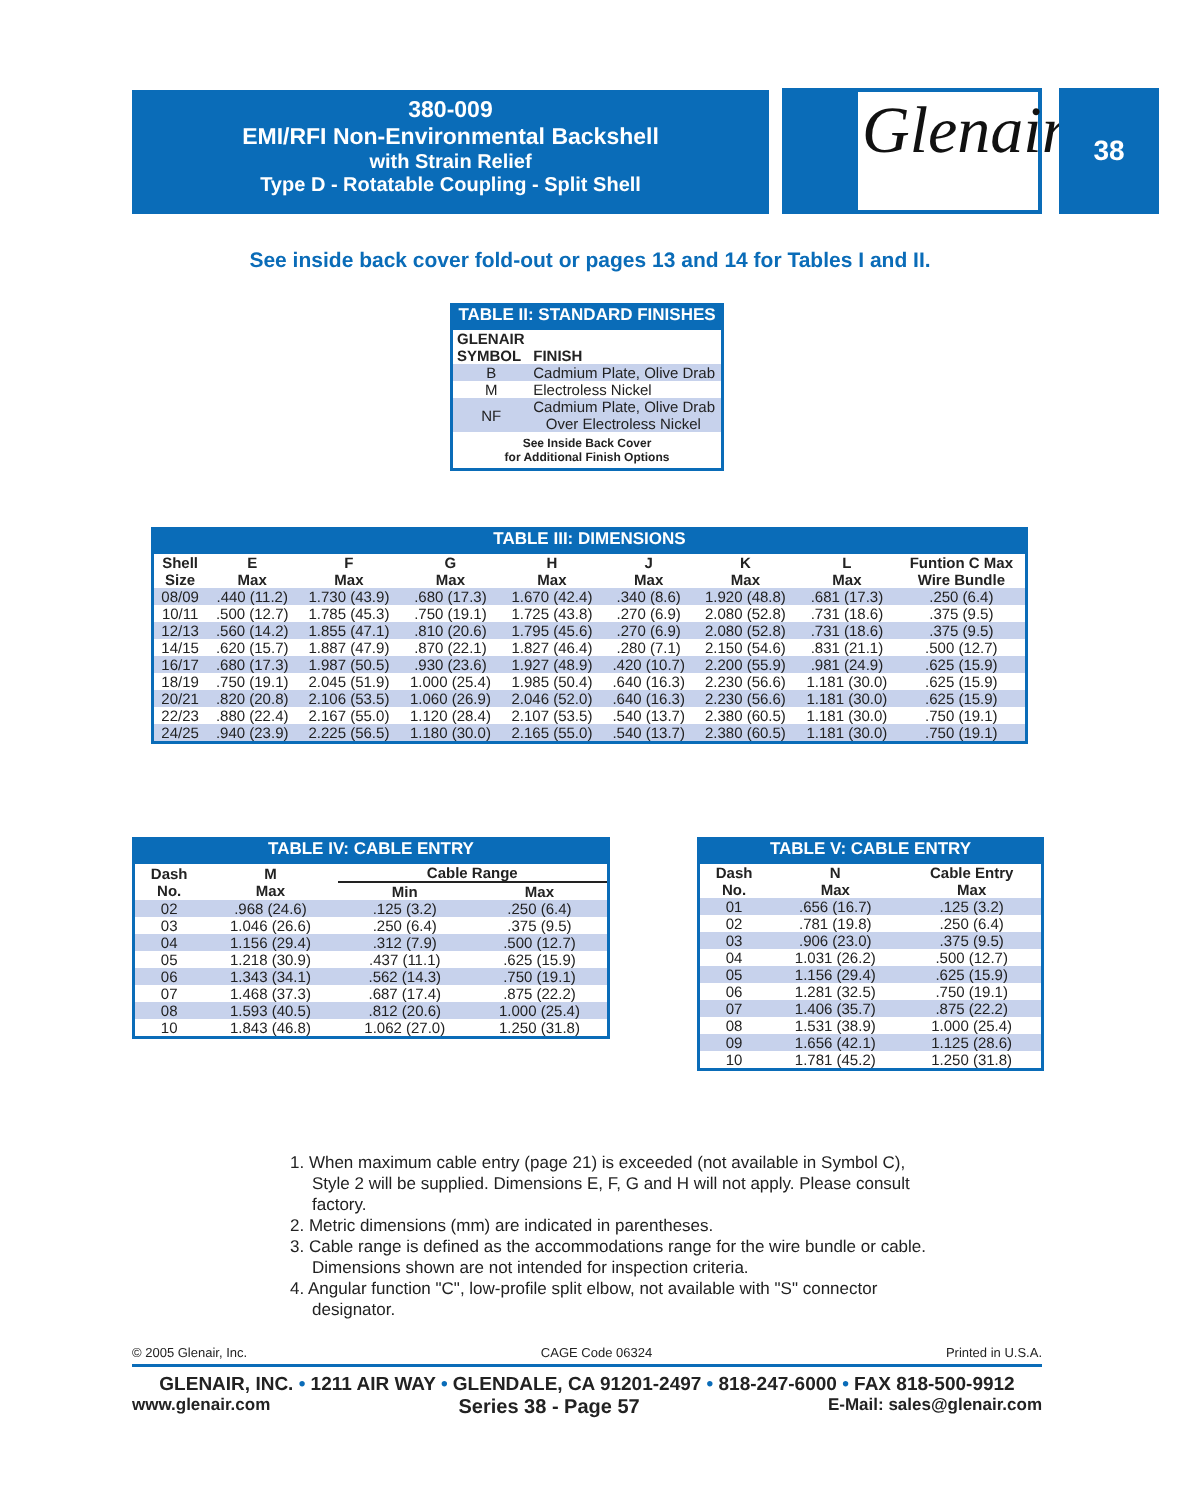380-009
EMI/RFI Non-Environmental Backshell
with Strain Relief
Type D - Rotatable Coupling - Split Shell
Glenair<sup>®</sup> 38
See inside back cover fold-out or pages 13 and 14 for Tables I and II.
TABLE II: STANDARD FINISHES
| GLENAIR SYMBOL | FINISH |
| --- | --- |
| B | Cadmium Plate, Olive Drab |
| M | Electroless Nickel |
| NF | Cadmium Plate, Olive Drab Over Electroless Nickel |
| See Inside Back Cover for Additional Finish Options | |
TABLE III: DIMENSIONS
| Shell Size | E Max | F Max | G Max | H Max | J Max | K Max | L Max | Funtion C Max Wire Bundle |
| --- | --- | --- | --- | --- | --- | --- | --- | --- |
| 08/09 | .440 (11.2) | 1.730 (43.9) | .680 (17.3) | 1.670 (42.4) | .340 (8.6) | 1.920 (48.8) | .681 (17.3) | .250 (6.4) |
| 10/11 | .500 (12.7) | 1.785 (45.3) | .750 (19.1) | 1.725 (43.8) | .270 (6.9) | 2.080 (52.8) | .731 (18.6) | .375 (9.5) |
| 12/13 | .560 (14.2) | 1.855 (47.1) | .810 (20.6) | 1.795 (45.6) | .270 (6.9) | 2.080 (52.8) | .731 (18.6) | .375 (9.5) |
| 14/15 | .620 (15.7) | 1.887 (47.9) | .870 (22.1) | 1.827 (46.4) | .280 (7.1) | 2.150 (54.6) | .831 (21.1) | .500 (12.7) |
| 16/17 | .680 (17.3) | 1.987 (50.5) | .930 (23.6) | 1.927 (48.9) | .420 (10.7) | 2.200 (55.9) | .981 (24.9) | .625 (15.9) |
| 18/19 | .750 (19.1) | 2.045 (51.9) | 1.000 (25.4) | 1.985 (50.4) | .640 (16.3) | 2.230 (56.6) | 1.181 (30.0) | .625 (15.9) |
| 20/21 | .820 (20.8) | 2.106 (53.5) | 1.060 (26.9) | 2.046 (52.0) | .640 (16.3) | 2.230 (56.6) | 1.181 (30.0) | .625 (15.9) |
| 22/23 | .880 (22.4) | 2.167 (55.0) | 1.120 (28.4) | 2.107 (53.5) | .540 (13.7) | 2.380 (60.5) | 1.181 (30.0) | .750 (19.1) |
| 24/25 | .940 (23.9) | 2.225 (56.5) | 1.180 (30.0) | 2.165 (55.0) | .540 (13.7) | 2.380 (60.5) | 1.181 (30.0) | .750 (19.1) |
TABLE IV: CABLE ENTRY
| Dash No. | M Max | Cable Range | |
| --- | --- | --- | --- |
| | | Min | Max |
| 02 | .968 (24.6) | .125 (3.2) | .250 (6.4) |
| 03 | 1.046 (26.6) | .250 (6.4) | .375 (9.5) |
| 04 | 1.156 (29.4) | .312 (7.9) | .500 (12.7) |
| 05 | 1.218 (30.9) | .437 (11.1) | .625 (15.9) |
| 06 | 1.343 (34.1) | .562 (14.3) | .750 (19.1) |
| 07 | 1.468 (37.3) | .687 (17.4) | .875 (22.2) |
| 08 | 1.593 (40.5) | .812 (20.6) | 1.000 (25.4) |
| 10 | 1.843 (46.8) | 1.062 (27.0) | 1.250 (31.8) |
TABLE V: CABLE ENTRY
| Dash No. | N Max | Cable Entry Max |
| --- | --- | --- |
| 01 | .656 (16.7) | .125 (3.2) |
| 02 | .781 (19.8) | .250 (6.4) |
| 03 | .906 (23.0) | .375 (9.5) |
| 04 | 1.031 (26.2) | .500 (12.7) |
| 05 | 1.156 (29.4) | .625 (15.9) |
| 06 | 1.281 (32.5) | .750 (19.1) |
| 07 | 1.406 (35.7) | .875 (22.2) |
| 08 | 1.531 (38.9) | 1.000 (25.4) |
| 09 | 1.656 (42.1) | 1.125 (28.6) |
| 10 | 1.781 (45.2) | 1.250 (31.8) |
1. When maximum cable entry (page 21) is exceeded (not available in Symbol C), Style 2 will be supplied. Dimensions E, F, G and H will not apply. Please consult factory.
2. Metric dimensions (mm) are indicated in parentheses.
3. Cable range is defined as the accommodations range for the wire bundle or cable. Dimensions shown are not intended for inspection criteria.
4. Angular function "C", low-profile split elbow, not available with "S" connector designator.
© 2005 Glenair, Inc. CAGE Code 06324 Printed in U.S.A.
GLENAIR, INC. • 1211 AIR WAY • GLENDALE, CA 91201-2497 • 818-247-6000 • FAX 818-500-9912
www.glenair.com Series 38 - Page 57 E-Mail: sales@glenair.com